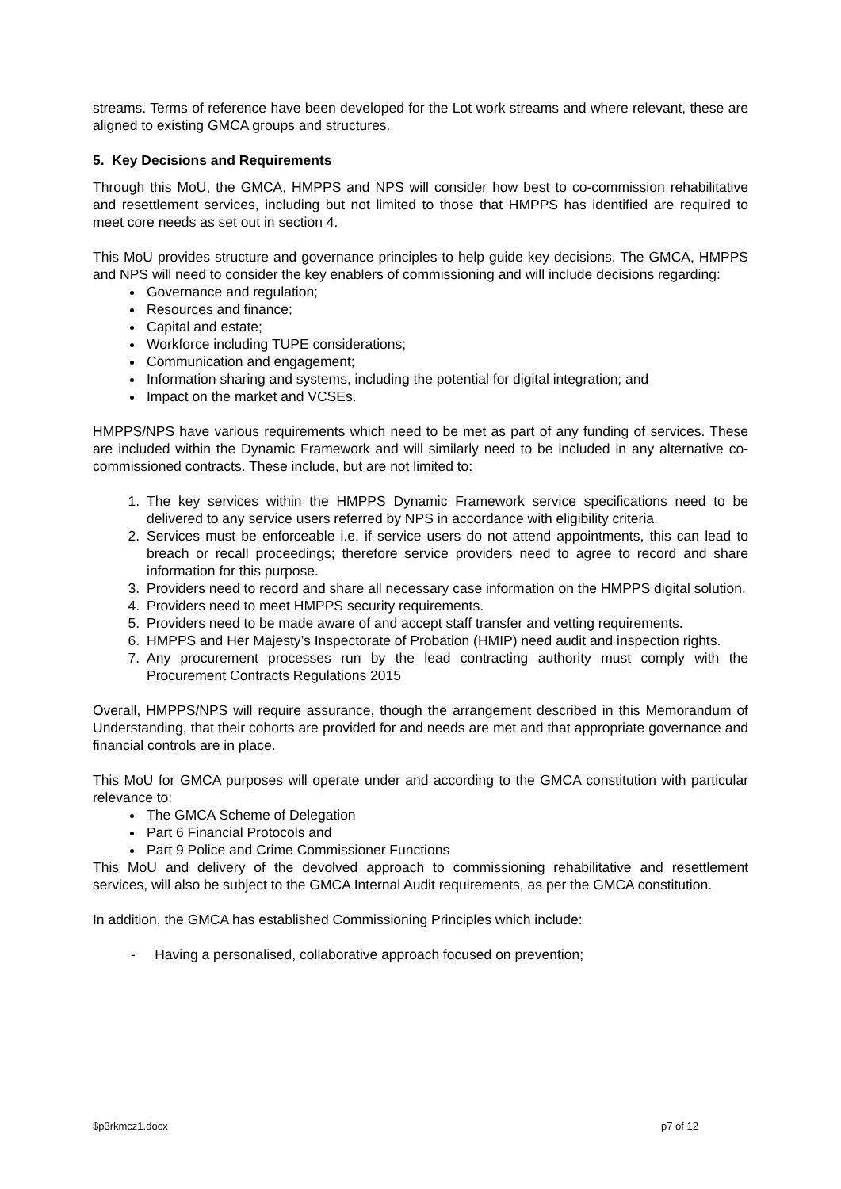streams. Terms of reference have been developed for the Lot work streams and where relevant, these are aligned to existing GMCA groups and structures.
5. Key Decisions and Requirements
Through this MoU, the GMCA, HMPPS and NPS will consider how best to co-commission rehabilitative and resettlement services, including but not limited to those that HMPPS has identified are required to meet core needs as set out in section 4.
This MoU provides structure and governance principles to help guide key decisions. The GMCA, HMPPS and NPS will need to consider the key enablers of commissioning and will include decisions regarding:
Governance and regulation;
Resources and finance;
Capital and estate;
Workforce including TUPE considerations;
Communication and engagement;
Information sharing and systems, including the potential for digital integration; and
Impact on the market and VCSEs.
HMPPS/NPS have various requirements which need to be met as part of any funding of services. These are included within the Dynamic Framework and will similarly need to be included in any alternative co-commissioned contracts. These include, but are not limited to:
1. The key services within the HMPPS Dynamic Framework service specifications need to be delivered to any service users referred by NPS in accordance with eligibility criteria.
2. Services must be enforceable i.e. if service users do not attend appointments, this can lead to breach or recall proceedings; therefore service providers need to agree to record and share information for this purpose.
3. Providers need to record and share all necessary case information on the HMPPS digital solution.
4. Providers need to meet HMPPS security requirements.
5. Providers need to be made aware of and accept staff transfer and vetting requirements.
6. HMPPS and Her Majesty’s Inspectorate of Probation (HMIP) need audit and inspection rights.
7. Any procurement processes run by the lead contracting authority must comply with the Procurement Contracts Regulations 2015
Overall, HMPPS/NPS will require assurance, though the arrangement described in this Memorandum of Understanding, that their cohorts are provided for and needs are met and that appropriate governance and financial controls are in place.
This MoU for GMCA purposes will operate under and according to the GMCA constitution with particular relevance to:
The GMCA Scheme of Delegation
Part 6 Financial Protocols and
Part 9 Police and Crime Commissioner Functions
This MoU and delivery of the devolved approach to commissioning rehabilitative and resettlement services, will also be subject to the GMCA Internal Audit requirements, as per the GMCA constitution.
In addition, the GMCA has established Commissioning Principles which include:
- Having a personalised, collaborative approach focused on prevention;
$p3rkmcz1.docx p7 of 12